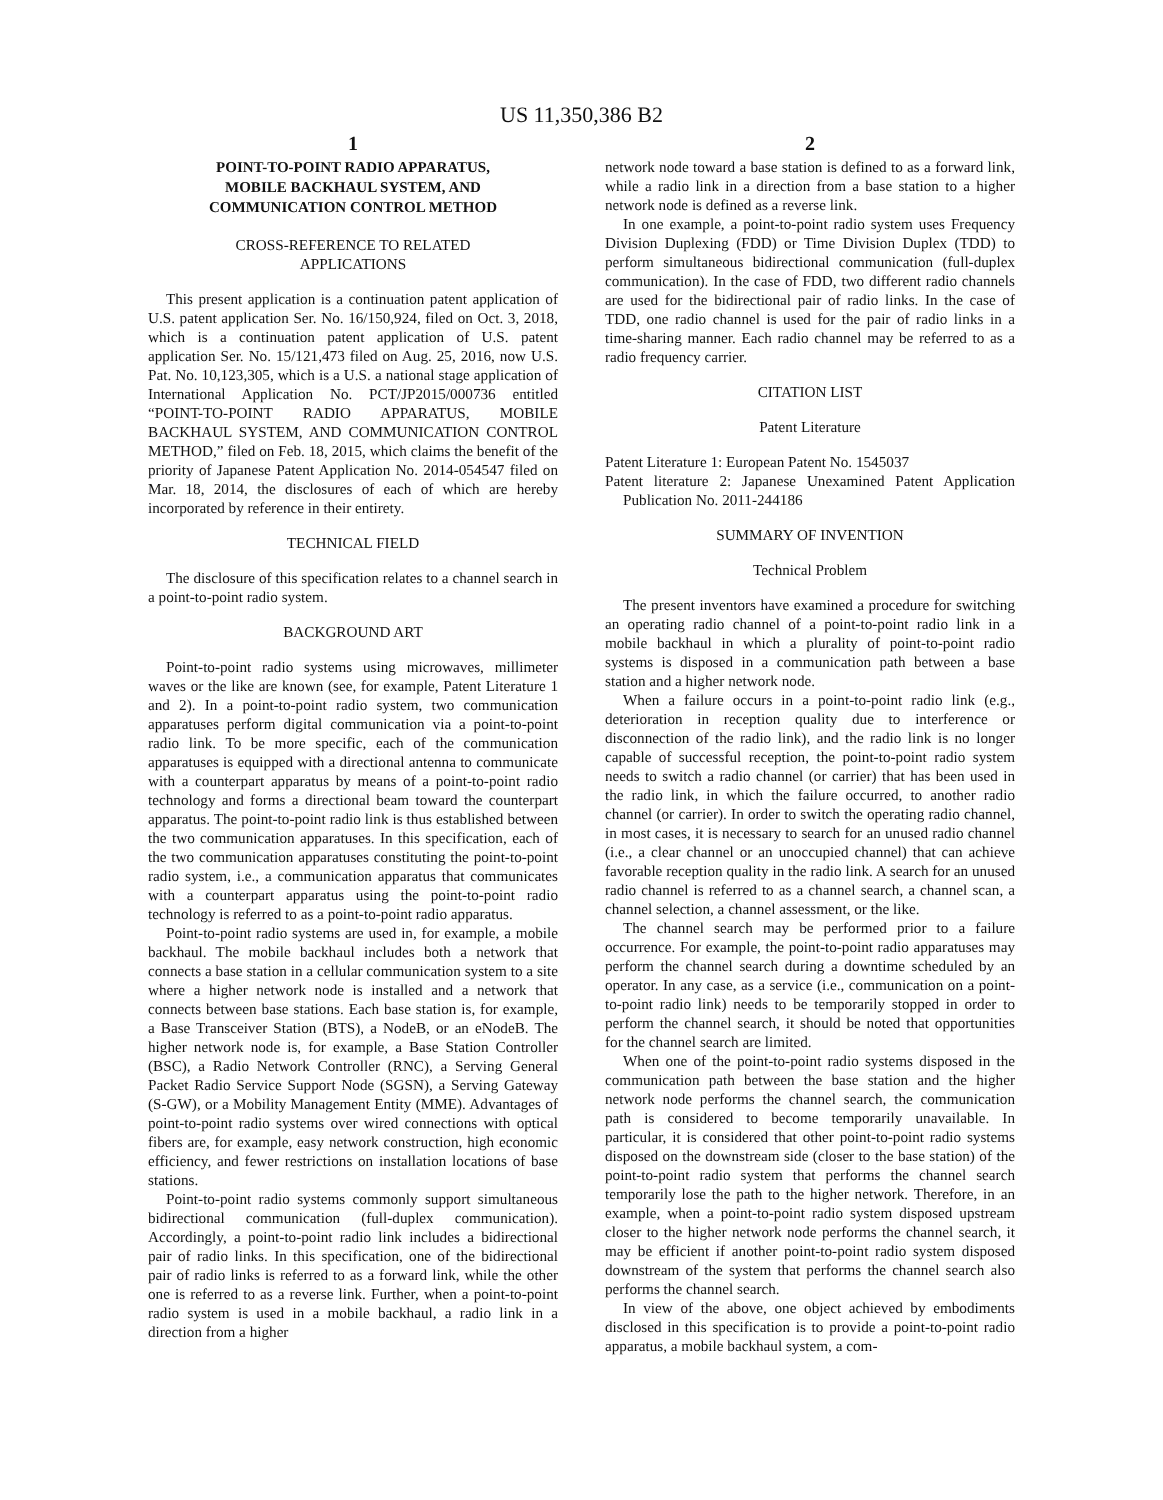US 11,350,386 B2
1
POINT-TO-POINT RADIO APPARATUS,
MOBILE BACKHAUL SYSTEM, AND
COMMUNICATION CONTROL METHOD
CROSS-REFERENCE TO RELATED
APPLICATIONS
This present application is a continuation patent application of U.S. patent application Ser. No. 16/150,924, filed on Oct. 3, 2018, which is a continuation patent application of U.S. patent application Ser. No. 15/121,473 filed on Aug. 25, 2016, now U.S. Pat. No. 10,123,305, which is a U.S. a national stage application of International Application No. PCT/JP2015/000736 entitled “POINT-TO-POINT RADIO APPARATUS, MOBILE BACKHAUL SYSTEM, AND COMMUNICATION CONTROL METHOD,” filed on Feb. 18, 2015, which claims the benefit of the priority of Japanese Patent Application No. 2014-054547 filed on Mar. 18, 2014, the disclosures of each of which are hereby incorporated by reference in their entirety.
TECHNICAL FIELD
The disclosure of this specification relates to a channel search in a point-to-point radio system.
BACKGROUND ART
Point-to-point radio systems using microwaves, millimeter waves or the like are known (see, for example, Patent Literature 1 and 2). In a point-to-point radio system, two communication apparatuses perform digital communication via a point-to-point radio link. To be more specific, each of the communication apparatuses is equipped with a directional antenna to communicate with a counterpart apparatus by means of a point-to-point radio technology and forms a directional beam toward the counterpart apparatus. The point-to-point radio link is thus established between the two communication apparatuses. In this specification, each of the two communication apparatuses constituting the point-to-point radio system, i.e., a communication apparatus that communicates with a counterpart apparatus using the point-to-point radio technology is referred to as a point-to-point radio apparatus.
Point-to-point radio systems are used in, for example, a mobile backhaul. The mobile backhaul includes both a network that connects a base station in a cellular communication system to a site where a higher network node is installed and a network that connects between base stations. Each base station is, for example, a Base Transceiver Station (BTS), a NodeB, or an eNodeB. The higher network node is, for example, a Base Station Controller (BSC), a Radio Network Controller (RNC), a Serving General Packet Radio Service Support Node (SGSN), a Serving Gateway (S-GW), or a Mobility Management Entity (MME). Advantages of point-to-point radio systems over wired connections with optical fibers are, for example, easy network construction, high economic efficiency, and fewer restrictions on installation locations of base stations.
Point-to-point radio systems commonly support simultaneous bidirectional communication (full-duplex communication). Accordingly, a point-to-point radio link includes a bidirectional pair of radio links. In this specification, one of the bidirectional pair of radio links is referred to as a forward link, while the other one is referred to as a reverse link. Further, when a point-to-point radio system is used in a mobile backhaul, a radio link in a direction from a higher
2
network node toward a base station is defined to as a forward link, while a radio link in a direction from a base station to a higher network node is defined as a reverse link.
In one example, a point-to-point radio system uses Frequency Division Duplexing (FDD) or Time Division Duplex (TDD) to perform simultaneous bidirectional communication (full-duplex communication). In the case of FDD, two different radio channels are used for the bidirectional pair of radio links. In the case of TDD, one radio channel is used for the pair of radio links in a time-sharing manner. Each radio channel may be referred to as a radio frequency carrier.
CITATION LIST
Patent Literature
Patent Literature 1: European Patent No. 1545037
Patent literature 2: Japanese Unexamined Patent Application Publication No. 2011-244186
SUMMARY OF INVENTION
Technical Problem
The present inventors have examined a procedure for switching an operating radio channel of a point-to-point radio link in a mobile backhaul in which a plurality of point-to-point radio systems is disposed in a communication path between a base station and a higher network node.
When a failure occurs in a point-to-point radio link (e.g., deterioration in reception quality due to interference or disconnection of the radio link), and the radio link is no longer capable of successful reception, the point-to-point radio system needs to switch a radio channel (or carrier) that has been used in the radio link, in which the failure occurred, to another radio channel (or carrier). In order to switch the operating radio channel, in most cases, it is necessary to search for an unused radio channel (i.e., a clear channel or an unoccupied channel) that can achieve favorable reception quality in the radio link. A search for an unused radio channel is referred to as a channel search, a channel scan, a channel selection, a channel assessment, or the like.
The channel search may be performed prior to a failure occurrence. For example, the point-to-point radio apparatuses may perform the channel search during a downtime scheduled by an operator. In any case, as a service (i.e., communication on a point-to-point radio link) needs to be temporarily stopped in order to perform the channel search, it should be noted that opportunities for the channel search are limited.
When one of the point-to-point radio systems disposed in the communication path between the base station and the higher network node performs the channel search, the communication path is considered to become temporarily unavailable. In particular, it is considered that other point-to-point radio systems disposed on the downstream side (closer to the base station) of the point-to-point radio system that performs the channel search temporarily lose the path to the higher network. Therefore, in an example, when a point-to-point radio system disposed upstream closer to the higher network node performs the channel search, it may be efficient if another point-to-point radio system disposed downstream of the system that performs the channel search also performs the channel search.
In view of the above, one object achieved by embodiments disclosed in this specification is to provide a point-to-point radio apparatus, a mobile backhaul system, a com-